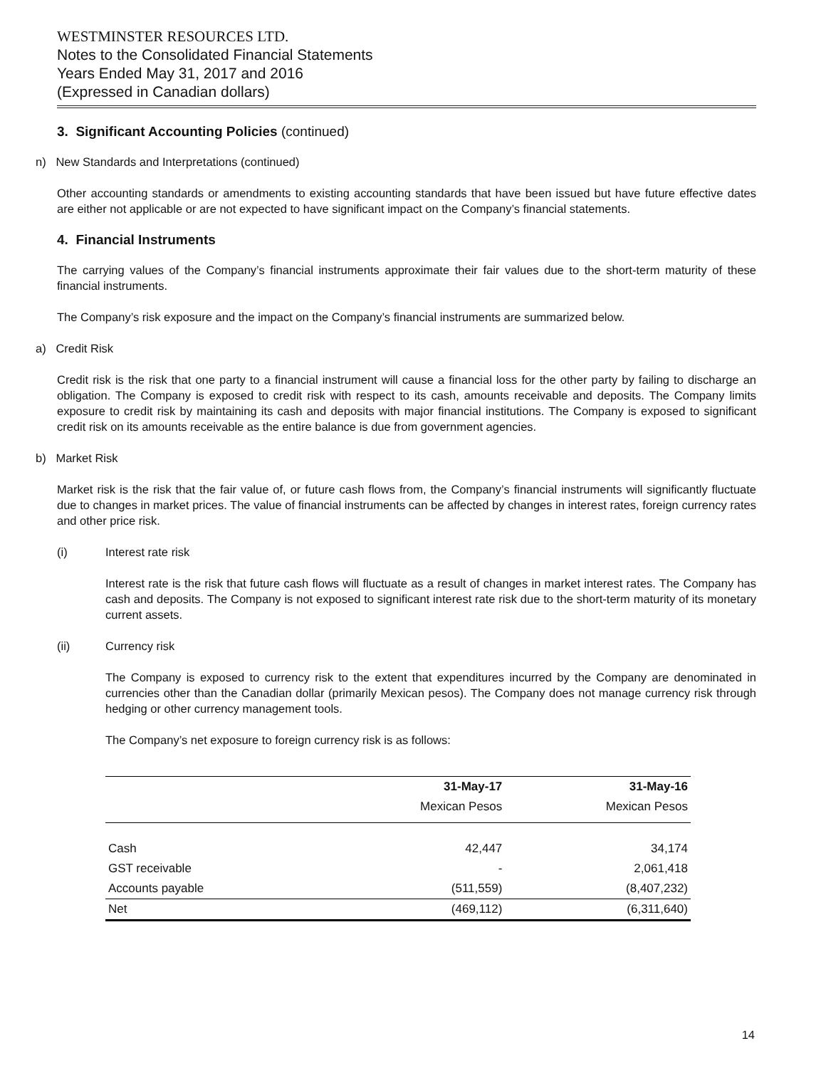WESTMINSTER RESOURCES LTD.
Notes to the Consolidated Financial Statements
Years Ended May 31, 2017 and 2016
(Expressed in Canadian dollars)
3. Significant Accounting Policies (continued)
n) New Standards and Interpretations (continued)
Other accounting standards or amendments to existing accounting standards that have been issued but have future effective dates are either not applicable or are not expected to have significant impact on the Company’s financial statements.
4. Financial Instruments
The carrying values of the Company’s financial instruments approximate their fair values due to the short-term maturity of these financial instruments.
The Company’s risk exposure and the impact on the Company’s financial instruments are summarized below.
a) Credit Risk
Credit risk is the risk that one party to a financial instrument will cause a financial loss for the other party by failing to discharge an obligation. The Company is exposed to credit risk with respect to its cash, amounts receivable and deposits. The Company limits exposure to credit risk by maintaining its cash and deposits with major financial institutions. The Company is exposed to significant credit risk on its amounts receivable as the entire balance is due from government agencies.
b) Market Risk
Market risk is the risk that the fair value of, or future cash flows from, the Company’s financial instruments will significantly fluctuate due to changes in market prices. The value of financial instruments can be affected by changes in interest rates, foreign currency rates and other price risk.
(i) Interest rate risk
Interest rate is the risk that future cash flows will fluctuate as a result of changes in market interest rates. The Company has cash and deposits. The Company is not exposed to significant interest rate risk due to the short-term maturity of its monetary current assets.
(ii) Currency risk
The Company is exposed to currency risk to the extent that expenditures incurred by the Company are denominated in currencies other than the Canadian dollar (primarily Mexican pesos). The Company does not manage currency risk through hedging or other currency management tools.
The Company’s net exposure to foreign currency risk is as follows:
| | 31-May-17 | 31-May-16 |
| --- | --- | --- |
| | Mexican Pesos | Mexican Pesos |
| Cash | 42,447 | 34,174 |
| GST receivable | - | 2,061,418 |
| Accounts payable | (511,559) | (8,407,232) |
| Net | (469,112) | (6,311,640) |
14